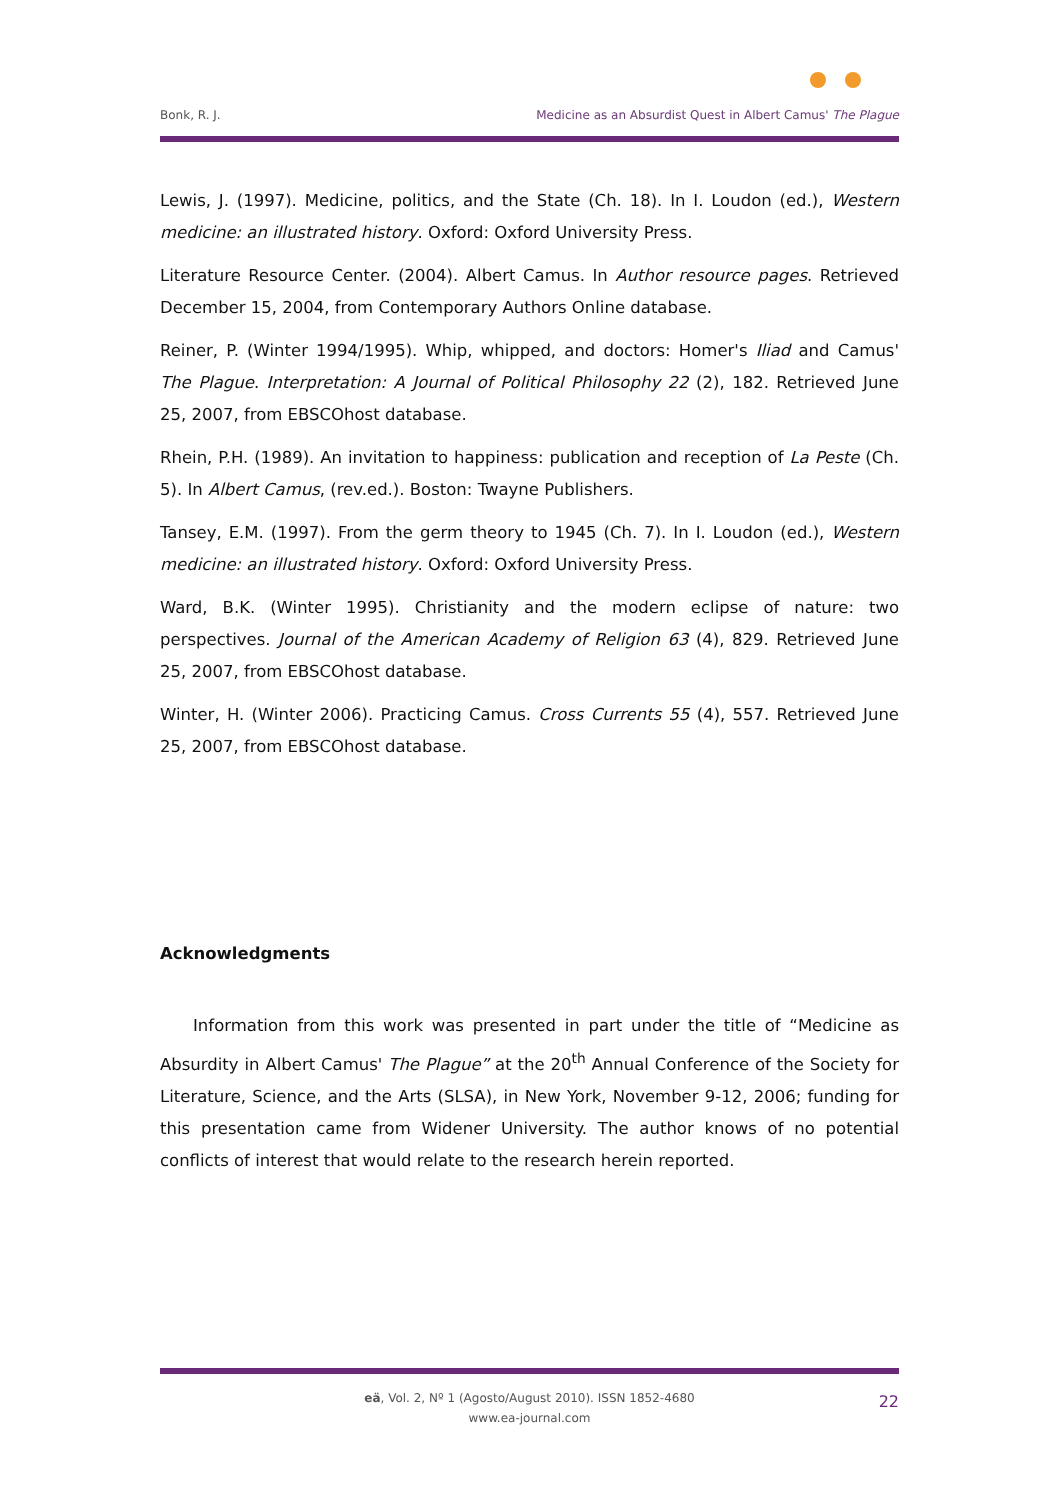Bonk, R. J. Medicine as an Absurdist Quest in Albert Camus' The Plague
Lewis, J. (1997). Medicine, politics, and the State (Ch. 18). In I. Loudon (ed.), Western medicine: an illustrated history. Oxford: Oxford University Press.
Literature Resource Center. (2004). Albert Camus. In Author resource pages. Retrieved December 15, 2004, from Contemporary Authors Online database.
Reiner, P. (Winter 1994/1995). Whip, whipped, and doctors: Homer's Iliad and Camus' The Plague. Interpretation: A Journal of Political Philosophy 22 (2), 182. Retrieved June 25, 2007, from EBSCOhost database.
Rhein, P.H. (1989). An invitation to happiness: publication and reception of La Peste (Ch. 5). In Albert Camus, (rev.ed.). Boston: Twayne Publishers.
Tansey, E.M. (1997). From the germ theory to 1945 (Ch. 7). In I. Loudon (ed.), Western medicine: an illustrated history. Oxford: Oxford University Press.
Ward, B.K. (Winter 1995). Christianity and the modern eclipse of nature: two perspectives. Journal of the American Academy of Religion 63 (4), 829. Retrieved June 25, 2007, from EBSCOhost database.
Winter, H. (Winter 2006). Practicing Camus. Cross Currents 55 (4), 557. Retrieved June 25, 2007, from EBSCOhost database.
Acknowledgments
Information from this work was presented in part under the title of “Medicine as Absurdity in Albert Camus' The Plague” at the 20<sup>th</sup> Annual Conference of the Society for Literature, Science, and the Arts (SLSA), in New York, November 9-12, 2006; funding for this presentation came from Widener University. The author knows of no potential conflicts of interest that would relate to the research herein reported.
eä, Vol. 2, Nº 1 (Agosto/August 2010). ISSN 1852-4680
www.ea-journal.com
22